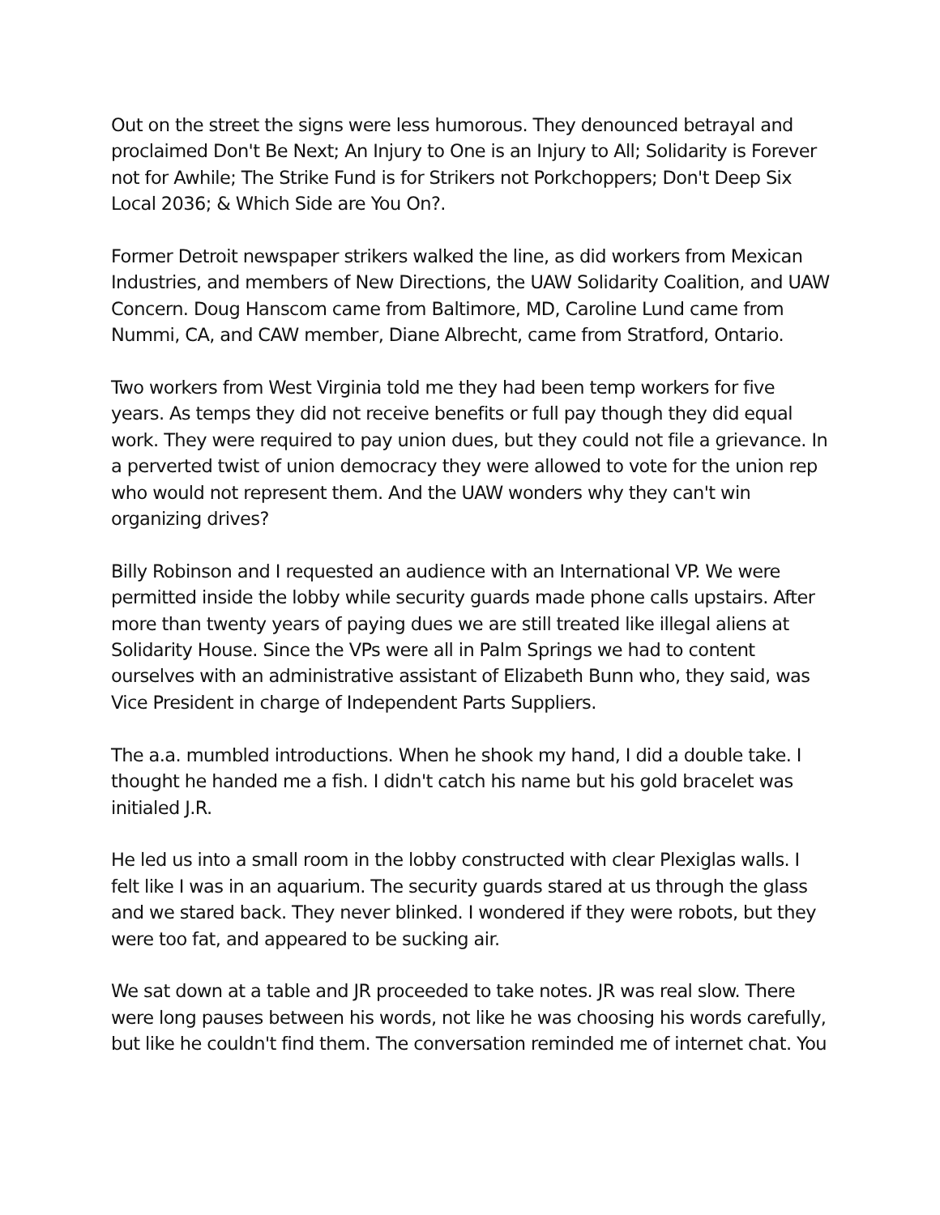Out on the street the signs were less humorous. They denounced betrayal and proclaimed Don't Be Next; An Injury to One is an Injury to All; Solidarity is Forever not for Awhile; The Strike Fund is for Strikers not Porkchoppers; Don't Deep Six Local 2036; & Which Side are You On?.
Former Detroit newspaper strikers walked the line, as did workers from Mexican Industries, and members of New Directions, the UAW Solidarity Coalition, and UAW Concern. Doug Hanscom came from Baltimore, MD, Caroline Lund came from Nummi, CA, and CAW member, Diane Albrecht, came from Stratford, Ontario.
Two workers from West Virginia told me they had been temp workers for five years. As temps they did not receive benefits or full pay though they did equal work. They were required to pay union dues, but they could not file a grievance. In a perverted twist of union democracy they were allowed to vote for the union rep who would not represent them. And the UAW wonders why they can't win organizing drives?
Billy Robinson and I requested an audience with an International VP. We were permitted inside the lobby while security guards made phone calls upstairs. After more than twenty years of paying dues we are still treated like illegal aliens at Solidarity House. Since the VPs were all in Palm Springs we had to content ourselves with an administrative assistant of Elizabeth Bunn who, they said, was Vice President in charge of Independent Parts Suppliers.
The a.a. mumbled introductions. When he shook my hand, I did a double take. I thought he handed me a fish. I didn't catch his name but his gold bracelet was initialed J.R.
He led us into a small room in the lobby constructed with clear Plexiglas walls. I felt like I was in an aquarium. The security guards stared at us through the glass and we stared back. They never blinked. I wondered if they were robots, but they were too fat, and appeared to be sucking air.
We sat down at a table and JR proceeded to take notes. JR was real slow. There were long pauses between his words, not like he was choosing his words carefully, but like he couldn't find them. The conversation reminded me of internet chat. You